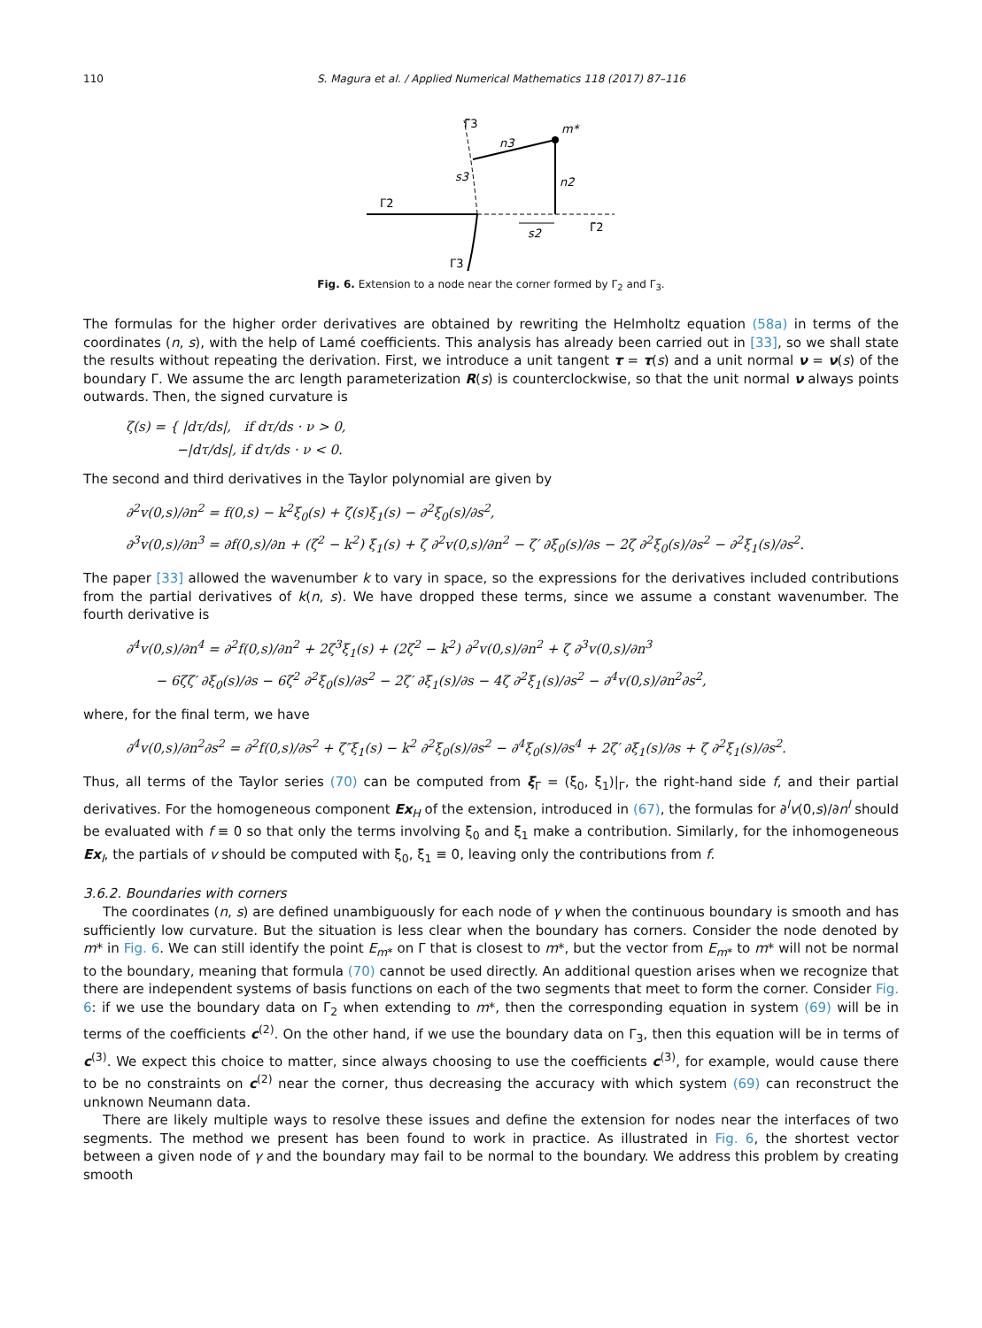110 S. Magura et al. / Applied Numerical Mathematics 118 (2017) 87–116
Γ2
Γ̃3
m*
n3
s3
n2
s2
Γ̃2
Γ3
Fig. 6. Extension to a node near the corner formed by Γ<sub>2</sub> and Γ<sub>3</sub>.
The formulas for the higher order derivatives are obtained by rewriting the Helmholtz equation (58a) in terms of the coordinates (n, s), with the help of Lamé coefficients. This analysis has already been carried out in [33], so we shall state the results without repeating the derivation. First, we introduce a unit tangent τ = τ(s) and a unit normal ν = ν(s) of the boundary Γ. We assume the arc length parameterization R(s) is counterclockwise, so that the unit normal ν always points outwards. Then, the signed curvature is
ζ(s) = { |dτ/ds|, if dτ/ds · ν > 0,
−|dτ/ds|, if dτ/ds · ν < 0.
The second and third derivatives in the Taylor polynomial are given by
∂<sup>2</sup>v(0,s)/∂n<sup>2</sup> = f(0,s) − k<sup>2</sup>ξ<sub>0</sub>(s) + ζ(s)ξ<sub>1</sub>(s) − ∂<sup>2</sup>ξ<sub>0</sub>(s)/∂s<sup>2</sup>,
∂<sup>3</sup>v(0,s)/∂n<sup>3</sup> = ∂f(0,s)/∂n + (ζ<sup>2</sup> − k<sup>2</sup>) ξ<sub>1</sub>(s) + ζ ∂<sup>2</sup>v(0,s)/∂n<sup>2</sup> − ζ′ ∂ξ<sub>0</sub>(s)/∂s − 2ζ ∂<sup>2</sup>ξ<sub>0</sub>(s)/∂s<sup>2</sup> − ∂<sup>2</sup>ξ<sub>1</sub>(s)/∂s<sup>2</sup>.
The paper [33] allowed the wavenumber k to vary in space, so the expressions for the derivatives included contributions from the partial derivatives of k(n, s). We have dropped these terms, since we assume a constant wavenumber. The fourth derivative is
∂<sup>4</sup>v(0,s)/∂n<sup>4</sup> = ∂<sup>2</sup>f(0,s)/∂n<sup>2</sup> + 2ζ<sup>3</sup>ξ<sub>1</sub>(s) + (2ζ<sup>2</sup> − k<sup>2</sup>) ∂<sup>2</sup>v(0,s)/∂n<sup>2</sup> + ζ ∂<sup>3</sup>v(0,s)/∂n<sup>3</sup>
− 6ζζ′ ∂ξ<sub>0</sub>(s)/∂s − 6ζ<sup>2</sup> ∂<sup>2</sup>ξ<sub>0</sub>(s)/∂s<sup>2</sup> − 2ζ′ ∂ξ<sub>1</sub>(s)/∂s − 4ζ ∂<sup>2</sup>ξ<sub>1</sub>(s)/∂s<sup>2</sup> − ∂<sup>4</sup>v(0,s)/∂n<sup>2</sup>∂s<sup>2</sup>,
where, for the final term, we have
∂<sup>4</sup>v(0,s)/∂n<sup>2</sup>∂s<sup>2</sup> = ∂<sup>2</sup>f(0,s)/∂s<sup>2</sup> + ζ″ξ<sub>1</sub>(s) − k<sup>2</sup> ∂<sup>2</sup>ξ<sub>0</sub>(s)/∂s<sup>2</sup> − ∂<sup>4</sup>ξ<sub>0</sub>(s)/∂s<sup>4</sup> + 2ζ′ ∂ξ<sub>1</sub>(s)/∂s + ζ ∂<sup>2</sup>ξ<sub>1</sub>(s)/∂s<sup>2</sup>.
Thus, all terms of the Taylor series (70) can be computed from ξ<sub>Γ</sub> = (ξ<sub>0</sub>, ξ<sub>1</sub>)|<sub>Γ</sub>, the right-hand side f, and their partial derivatives. For the homogeneous component Ex<sub>H</sub> of the extension, introduced in (67), the formulas for ∂<sup>l</sup>v(0,s)/∂n<sup>l</sup> should be evaluated with f ≡ 0 so that only the terms involving ξ<sub>0</sub> and ξ<sub>1</sub> make a contribution. Similarly, for the inhomogeneous Ex<sub>I</sub>, the partials of v should be computed with ξ<sub>0</sub>, ξ<sub>1</sub> ≡ 0, leaving only the contributions from f.
3.6.2. Boundaries with corners
The coordinates (n, s) are defined unambiguously for each node of γ when the continuous boundary is smooth and has sufficiently low curvature. But the situation is less clear when the boundary has corners. Consider the node denoted by m* in Fig. 6. We can still identify the point E<sub>m*</sub> on Γ that is closest to m*, but the vector from E<sub>m*</sub> to m* will not be normal to the boundary, meaning that formula (70) cannot be used directly. An additional question arises when we recognize that there are independent systems of basis functions on each of the two segments that meet to form the corner. Consider Fig. 6: if we use the boundary data on Γ<sub>2</sub> when extending to m*, then the corresponding equation in system (69) will be in terms of the coefficients c<sup>(2)</sup>. On the other hand, if we use the boundary data on Γ<sub>3</sub>, then this equation will be in terms of c<sup>(3)</sup>. We expect this choice to matter, since always choosing to use the coefficients c<sup>(3)</sup>, for example, would cause there to be no constraints on c<sup>(2)</sup> near the corner, thus decreasing the accuracy with which system (69) can reconstruct the unknown Neumann data.
There are likely multiple ways to resolve these issues and define the extension for nodes near the interfaces of two segments. The method we present has been found to work in practice. As illustrated in Fig. 6, the shortest vector between a given node of γ and the boundary may fail to be normal to the boundary. We address this problem by creating smooth